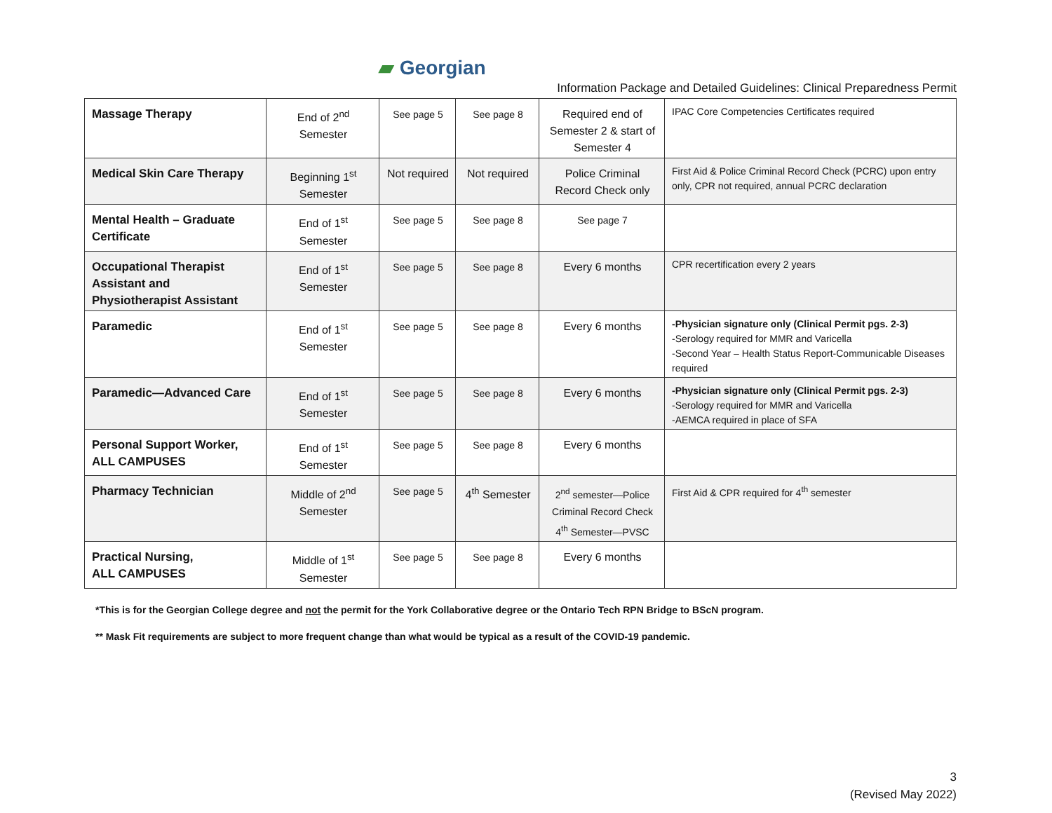▰ Georgian
Information Package and Detailed Guidelines: Clinical Preparedness Permit
| Massage Therapy | End of 2<sup>nd</sup> Semester | See page 5 | See page 8 | Required end of Semester 2 & start of Semester 4 | IPAC Core Competencies Certificates required |
| Medical Skin Care Therapy | Beginning 1<sup>st</sup> Semester | Not required | Not required | Police Criminal Record Check only | First Aid & Police Criminal Record Check (PCRC) upon entry only, CPR not required, annual PCRC declaration |
| Mental Health – Graduate Certificate | End of 1<sup>st</sup> Semester | See page 5 | See page 8 | See page 7 | |
| Occupational Therapist Assistant and Physiotherapist Assistant | End of 1<sup>st</sup> Semester | See page 5 | See page 8 | Every 6 months | CPR recertification every 2 years |
| Paramedic | End of 1<sup>st</sup> Semester | See page 5 | See page 8 | Every 6 months | -Physician signature only (Clinical Permit pgs. 2-3) -Serology required for MMR and Varicella -Second Year – Health Status Report-Communicable Diseases required |
| Paramedic—Advanced Care | End of 1<sup>st</sup> Semester | See page 5 | See page 8 | Every 6 months | -Physician signature only (Clinical Permit pgs. 2-3) -Serology required for MMR and Varicella -AEMCA required in place of SFA |
| Personal Support Worker, ALL CAMPUSES | End of 1<sup>st</sup> Semester | See page 5 | See page 8 | Every 6 months | |
| Pharmacy Technician | Middle of 2<sup>nd</sup> Semester | See page 5 | 4<sup>th</sup> Semester | 2<sup>nd</sup> semester—Police Criminal Record Check 4<sup>th</sup> Semester—PVSC | First Aid & CPR required for 4<sup>th</sup> semester |
| Practical Nursing, ALL CAMPUSES | Middle of 1<sup>st</sup> Semester | See page 5 | See page 8 | Every 6 months | |
*This is for the Georgian College degree and not the permit for the York Collaborative degree or the Ontario Tech RPN Bridge to BScN program.
** Mask Fit requirements are subject to more frequent change than what would be typical as a result of the COVID-19 pandemic.
3
(Revised May 2022)